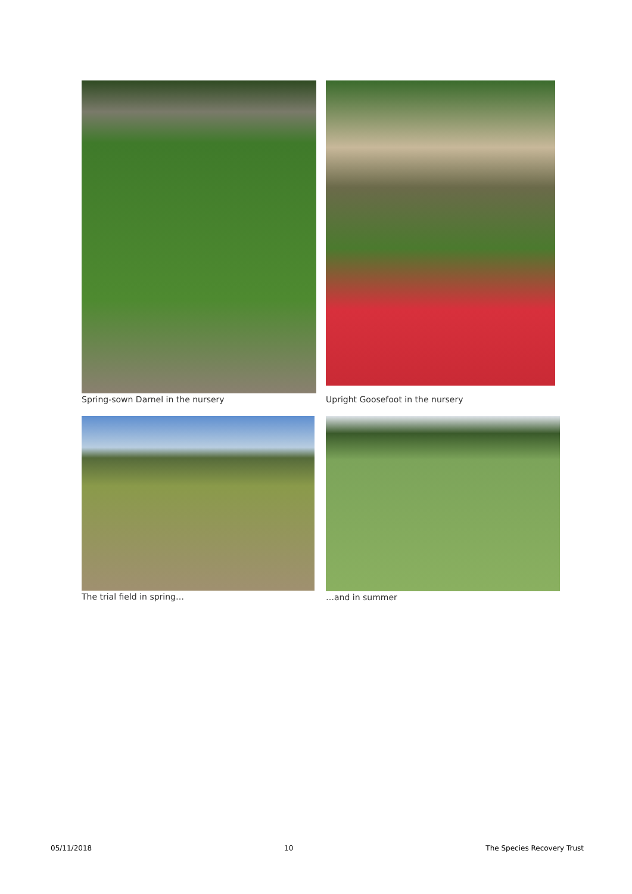Spring-sown Darnel in the nursery
Upright Goosefoot in the nursery
The trial field in spring… …and in summer
05/11/2018 10 The Species Recovery Trust